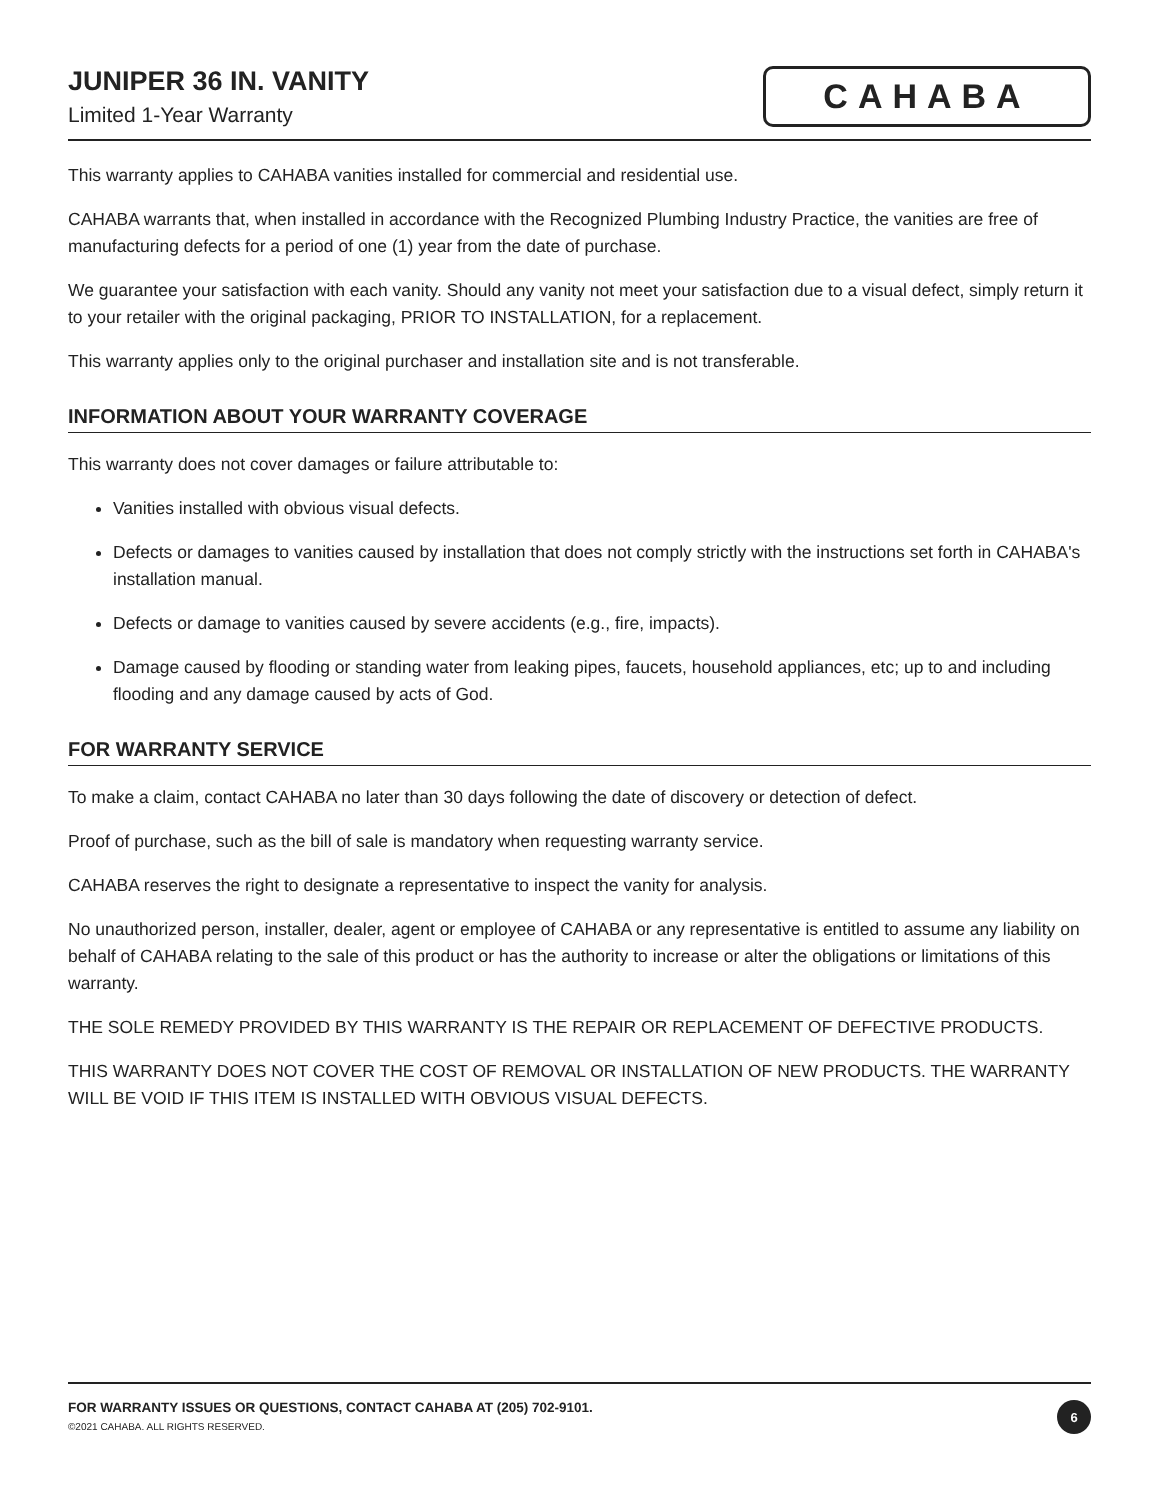JUNIPER 36 IN. VANITY
Limited 1-Year Warranty
CAHABA
This warranty applies to CAHABA vanities installed for commercial and residential use.
CAHABA warrants that, when installed in accordance with the Recognized Plumbing Industry Practice, the vanities are free of manufacturing defects for a period of one (1) year from the date of purchase.
We guarantee your satisfaction with each vanity. Should any vanity not meet your satisfaction due to a visual defect, simply return it to your retailer with the original packaging, PRIOR TO INSTALLATION, for a replacement.
This warranty applies only to the original purchaser and installation site and is not transferable.
INFORMATION ABOUT YOUR WARRANTY COVERAGE
This warranty does not cover damages or failure attributable to:
Vanities installed with obvious visual defects.
Defects or damages to vanities caused by installation that does not comply strictly with the instructions set forth in CAHABA's installation manual.
Defects or damage to vanities caused by severe accidents (e.g., fire, impacts).
Damage caused by flooding or standing water from leaking pipes, faucets, household appliances, etc; up to and including flooding and any damage caused by acts of God.
FOR WARRANTY SERVICE
To make a claim, contact CAHABA no later than 30 days following the date of discovery or detection of defect.
Proof of purchase, such as the bill of sale is mandatory when requesting warranty service.
CAHABA reserves the right to designate a representative to inspect the vanity for analysis.
No unauthorized person, installer, dealer, agent or employee of CAHABA or any representative is entitled to assume any liability on behalf of CAHABA relating to the sale of this product or has the authority to increase or alter the obligations or limitations of this warranty.
THE SOLE REMEDY PROVIDED BY THIS WARRANTY IS THE REPAIR OR REPLACEMENT OF DEFECTIVE PRODUCTS.
THIS WARRANTY DOES NOT COVER THE COST OF REMOVAL OR INSTALLATION OF NEW PRODUCTS. THE WARRANTY WILL BE VOID IF THIS ITEM IS INSTALLED WITH OBVIOUS VISUAL DEFECTS.
FOR WARRANTY ISSUES OR QUESTIONS, CONTACT CAHABA AT (205) 702-9101.
©2021 CAHABA. ALL RIGHTS RESERVED.
6